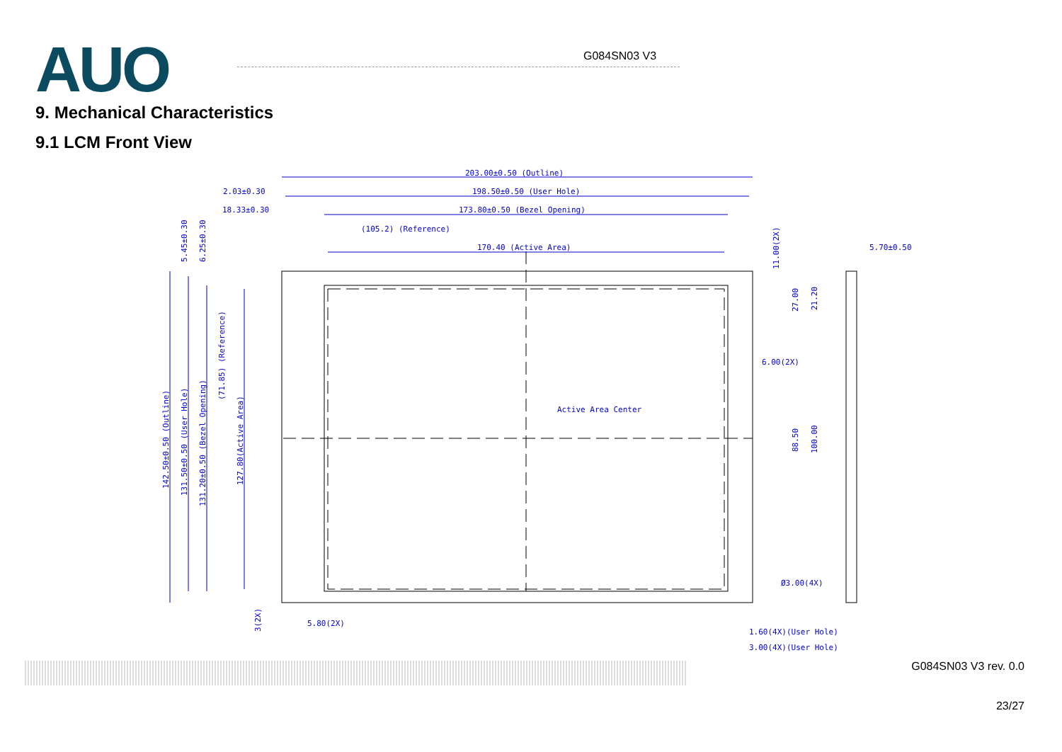AUO G084SN03 V3
9. Mechanical Characteristics
9.1 LCM Front View
203.00±0.50 (Outline)
198.50±0.50 (User Hole)
2.03±0.30
18.33±0.30
173.80±0.50 (Bezel Opening)
(105.2) (Reference)
170.40 (Active Area)
5.70±0.50
Active Area Center
6.00(2X)
Ø3.00(4X)
5.80(2X)
1.60(4X)(User Hole)
3.00(4X)(User Hole)
142.50±0.50 (Outline)
131.50±0.50 (User Hole)
131.20±0.50 (Bezel Opening)
127.80(Active Area)
(71.85) (Reference)
5.45±0.30
6.25±0.30
11.00(2X)
27.00
21.20
88.50
100.00
3(2X)
G084SN03 V3 rev. 0.0
23/27